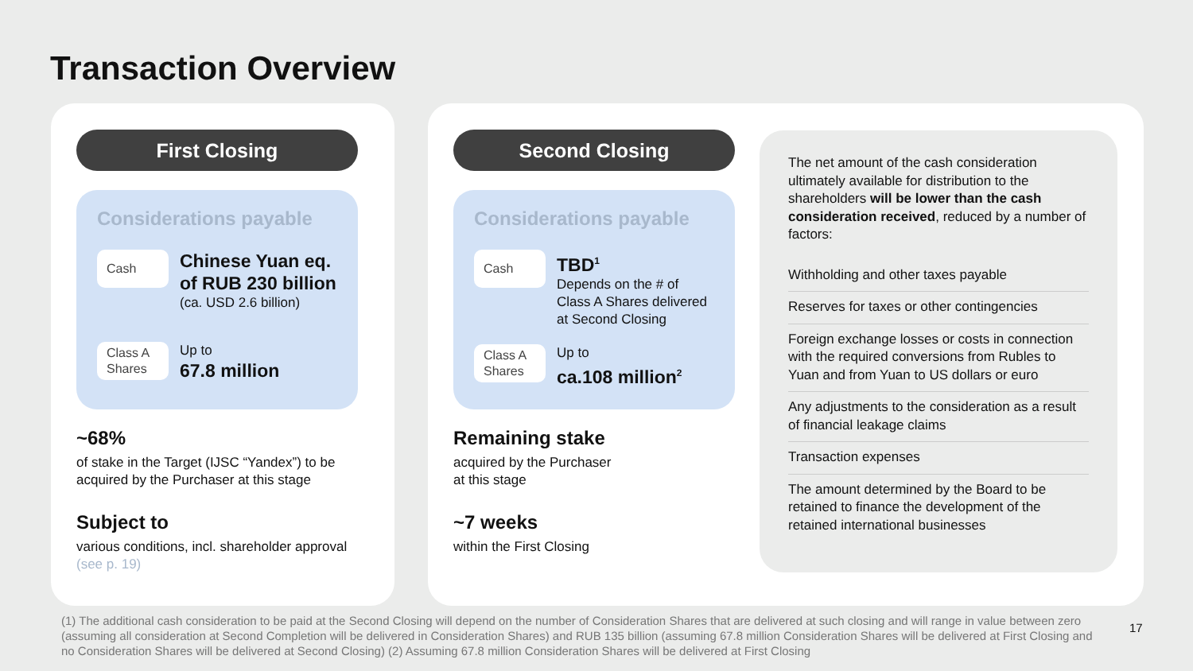Transaction Overview
First Closing
Considerations payable
Cash
Chinese Yuan eq. of RUB 230 billion
(ca. USD 2.6 billion)
Class A Shares
Up to
67.8 million
~68%
of stake in the Target (IJSC “Yandex”) to be acquired by the Purchaser at this stage
Subject to
various conditions, incl. shareholder approval (see p. 19)
Second Closing
Considerations payable
Cash
TBD<sup>1</sup>
Depends on the # of Class A Shares delivered at Second Closing
Class A Shares
Up to
ca.108 million<sup>2</sup>
Remaining stake
acquired by the Purchaser
at this stage
~7 weeks
within the First Closing
The net amount of the cash consideration ultimately available for distribution to the shareholders will be lower than the cash consideration received, reduced by a number of factors:
Withholding and other taxes payable
Reserves for taxes or other contingencies
Foreign exchange losses or costs in connection with the required conversions from Rubles to Yuan and from Yuan to US dollars or euro
Any adjustments to the consideration as a result of financial leakage claims
Transaction expenses
The amount determined by the Board to be retained to finance the development of the retained international businesses
(1) The additional cash consideration to be paid at the Second Closing will depend on the number of Consideration Shares that are delivered at such closing and will range in value between zero (assuming all consideration at Second Completion will be delivered in Consideration Shares) and RUB 135 billion (assuming 67.8 million Consideration Shares will be delivered at First Closing and no Consideration Shares will be delivered at Second Closing) (2) Assuming 67.8 million Consideration Shares will be delivered at First Closing
17